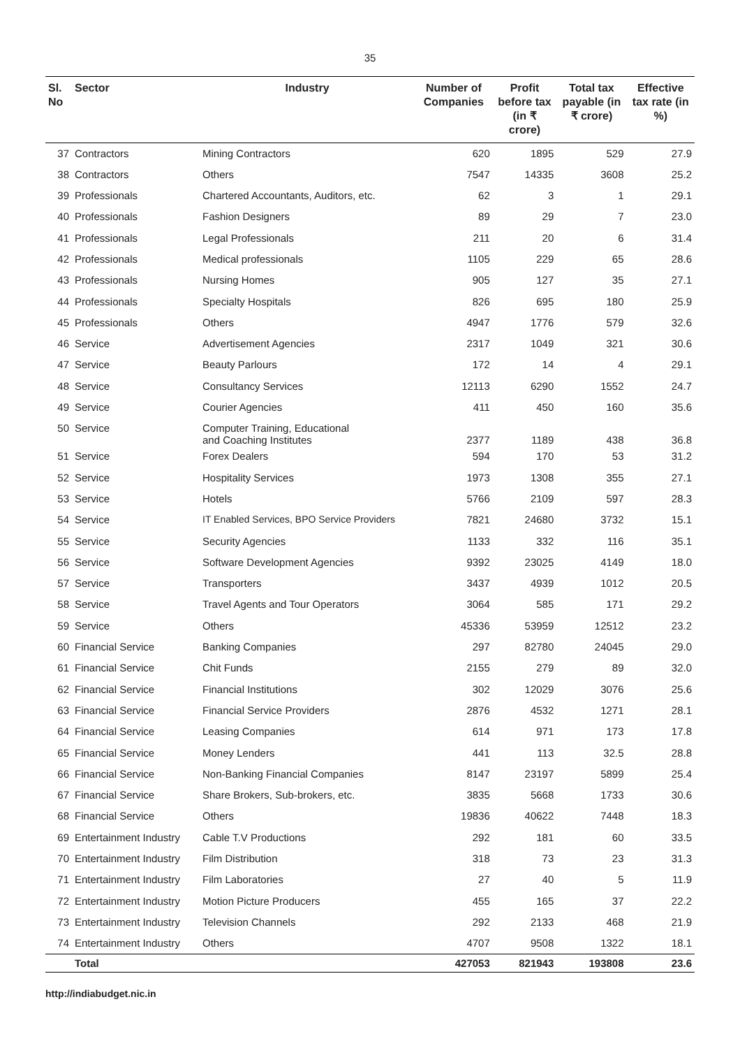35
| Sl. No | Sector | Industry | Number of Companies | Profit before tax (in ₹ crore) | Total tax payable (in ₹ crore) | Effective tax rate (in %) |
| --- | --- | --- | --- | --- | --- | --- |
| 37 | Contractors | Mining Contractors | 620 | 1895 | 529 | 27.9 |
| 38 | Contractors | Others | 7547 | 14335 | 3608 | 25.2 |
| 39 | Professionals | Chartered Accountants, Auditors, etc. | 62 | 3 | 1 | 29.1 |
| 40 | Professionals | Fashion Designers | 89 | 29 | 7 | 23.0 |
| 41 | Professionals | Legal Professionals | 211 | 20 | 6 | 31.4 |
| 42 | Professionals | Medical professionals | 1105 | 229 | 65 | 28.6 |
| 43 | Professionals | Nursing Homes | 905 | 127 | 35 | 27.1 |
| 44 | Professionals | Specialty Hospitals | 826 | 695 | 180 | 25.9 |
| 45 | Professionals | Others | 4947 | 1776 | 579 | 32.6 |
| 46 | Service | Advertisement Agencies | 2317 | 1049 | 321 | 30.6 |
| 47 | Service | Beauty Parlours | 172 | 14 | 4 | 29.1 |
| 48 | Service | Consultancy Services | 12113 | 6290 | 1552 | 24.7 |
| 49 | Service | Courier Agencies | 411 | 450 | 160 | 35.6 |
| 50 | Service | Computer Training, Educational and Coaching Institutes | 2377 | 1189 | 438 | 36.8 |
| 51 | Service | Forex Dealers | 594 | 170 | 53 | 31.2 |
| 52 | Service | Hospitality Services | 1973 | 1308 | 355 | 27.1 |
| 53 | Service | Hotels | 5766 | 2109 | 597 | 28.3 |
| 54 | Service | IT Enabled Services, BPO Service Providers | 7821 | 24680 | 3732 | 15.1 |
| 55 | Service | Security Agencies | 1133 | 332 | 116 | 35.1 |
| 56 | Service | Software Development Agencies | 9392 | 23025 | 4149 | 18.0 |
| 57 | Service | Transporters | 3437 | 4939 | 1012 | 20.5 |
| 58 | Service | Travel Agents and Tour Operators | 3064 | 585 | 171 | 29.2 |
| 59 | Service | Others | 45336 | 53959 | 12512 | 23.2 |
| 60 | Financial Service | Banking Companies | 297 | 82780 | 24045 | 29.0 |
| 61 | Financial Service | Chit Funds | 2155 | 279 | 89 | 32.0 |
| 62 | Financial Service | Financial Institutions | 302 | 12029 | 3076 | 25.6 |
| 63 | Financial Service | Financial Service Providers | 2876 | 4532 | 1271 | 28.1 |
| 64 | Financial Service | Leasing Companies | 614 | 971 | 173 | 17.8 |
| 65 | Financial Service | Money Lenders | 441 | 113 | 32.5 | 28.8 |
| 66 | Financial Service | Non-Banking Financial Companies | 8147 | 23197 | 5899 | 25.4 |
| 67 | Financial Service | Share Brokers, Sub-brokers, etc. | 3835 | 5668 | 1733 | 30.6 |
| 68 | Financial Service | Others | 19836 | 40622 | 7448 | 18.3 |
| 69 | Entertainment Industry | Cable T.V Productions | 292 | 181 | 60 | 33.5 |
| 70 | Entertainment Industry | Film Distribution | 318 | 73 | 23 | 31.3 |
| 71 | Entertainment Industry | Film Laboratories | 27 | 40 | 5 | 11.9 |
| 72 | Entertainment Industry | Motion Picture Producers | 455 | 165 | 37 | 22.2 |
| 73 | Entertainment Industry | Television Channels | 292 | 2133 | 468 | 21.9 |
| 74 | Entertainment Industry | Others | 4707 | 9508 | 1322 | 18.1 |
| | Total | | 427053 | 821943 | 193808 | 23.6 |
http://indiabudget.nic.in